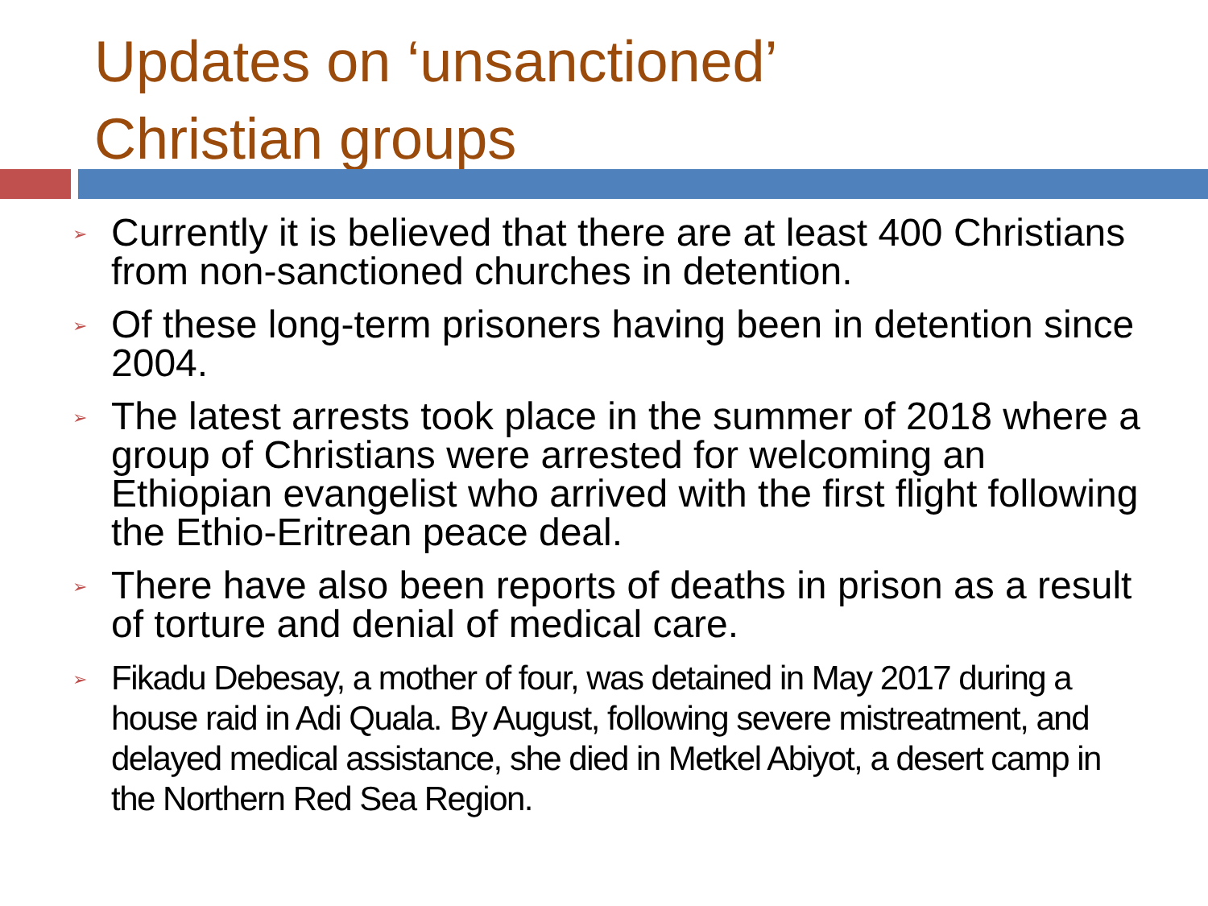Updates on ‘unsanctioned’
Christian groups
➢ Currently it is believed that there are at least 400 Christians from non-sanctioned churches in detention.
➢ Of these long-term prisoners having been in detention since 2004.
➢ The latest arrests took place in the summer of 2018 where a group of Christians were arrested for welcoming an Ethiopian evangelist who arrived with the first flight following the Ethio-Eritrean peace deal.
➢ There have also been reports of deaths in prison as a result of torture and denial of medical care.
➢ Fikadu Debesay, a mother of four, was detained in May 2017 during a house raid in Adi Quala. By August, following severe mistreatment, and delayed medical assistance, she died in Metkel Abiyot, a desert camp in the Northern Red Sea Region.